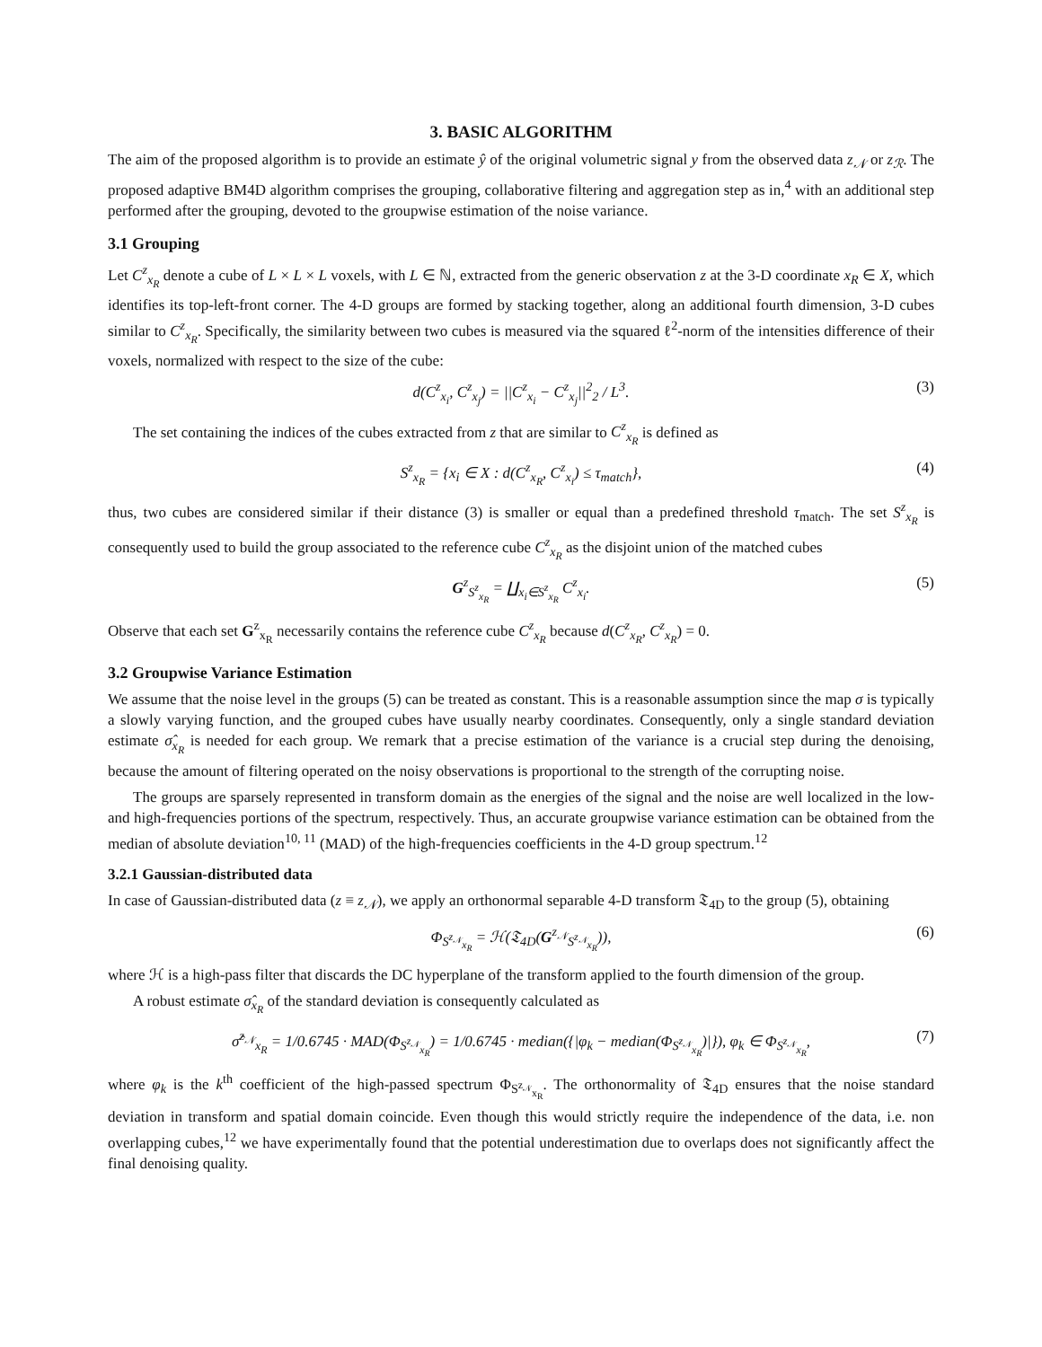3. BASIC ALGORITHM
The aim of the proposed algorithm is to provide an estimate ŷ of the original volumetric signal y from the observed data z<sub>𝒩</sub> or z<sub>ℛ</sub>. The proposed adaptive BM4D algorithm comprises the grouping, collaborative filtering and aggregation step as in,<sup>4</sup> with an additional step performed after the grouping, devoted to the groupwise estimation of the noise variance.
3.1 Grouping
Let C<sup>z</sup><sub>x<sub>R</sub></sub> denote a cube of L × L × L voxels, with L ∈ ℕ, extracted from the generic observation z at the 3-D coordinate x<sub>R</sub> ∈ X, which identifies its top-left-front corner. The 4-D groups are formed by stacking together, along an additional fourth dimension, 3-D cubes similar to C<sup>z</sup><sub>x<sub>R</sub></sub>. Specifically, the similarity between two cubes is measured via the squared ℓ<sup>2</sup>-norm of the intensities difference of their voxels, normalized with respect to the size of the cube:
d(C<sup>z</sup><sub>x<sub>i</sub></sub>, C<sup>z</sup><sub>x<sub>j</sub></sub>) = ||C<sup>z</sup><sub>x<sub>i</sub></sub> − C<sup>z</sup><sub>x<sub>j</sub></sub>||<sup>2</sup><sub>2</sub> / L<sup>3</sup>. (3)
The set containing the indices of the cubes extracted from z that are similar to C<sup>z</sup><sub>x<sub>R</sub></sub> is defined as
S<sup>z</sup><sub>x<sub>R</sub></sub> = {x<sub>i</sub> ∈ X : d(C<sup>z</sup><sub>x<sub>R</sub></sub>, C<sup>z</sup><sub>x<sub>i</sub></sub>) ≤ τ<sub>match</sub>}, (4)
thus, two cubes are considered similar if their distance (3) is smaller or equal than a predefined threshold τ<sub>match</sub>. The set S<sup>z</sup><sub>x<sub>R</sub></sub> is consequently used to build the group associated to the reference cube C<sup>z</sup><sub>x<sub>R</sub></sub> as the disjoint union of the matched cubes
G<sup>z</sup><sub>S<sup>z</sup><sub>x<sub>R</sub></sub></sub> = ∐<sub>x<sub>i</sub>∈S<sup>z</sup><sub>x<sub>R</sub></sub></sub> C<sup>z</sup><sub>x<sub>i</sub></sub>. (5)
Observe that each set G<sup>z</sup><sub>x<sub>R</sub></sub> necessarily contains the reference cube C<sup>z</sup><sub>x<sub>R</sub></sub> because d(C<sup>z</sup><sub>x<sub>R</sub></sub>, C<sup>z</sup><sub>x<sub>R</sub></sub>) = 0.
3.2 Groupwise Variance Estimation
We assume that the noise level in the groups (5) can be treated as constant. This is a reasonable assumption since the map σ is typically a slowly varying function, and the grouped cubes have usually nearby coordinates. Consequently, only a single standard deviation estimate σ̂<sub>x<sub>R</sub></sub> is needed for each group. We remark that a precise estimation of the variance is a crucial step during the denoising, because the amount of filtering operated on the noisy observations is proportional to the strength of the corrupting noise.
The groups are sparsely represented in transform domain as the energies of the signal and the noise are well localized in the low- and high-frequencies portions of the spectrum, respectively. Thus, an accurate groupwise variance estimation can be obtained from the median of absolute deviation<sup>10, 11</sup> (MAD) of the high-frequencies coefficients in the 4-D group spectrum.<sup>12</sup>
3.2.1 Gaussian-distributed data
In case of Gaussian-distributed data (z ≡ z<sub>𝒩</sub>), we apply an orthonormal separable 4-D transform 𝔗<sub>4D</sub> to the group (5), obtaining
Φ<sub>S<sup>z<sub>𝒩</sub></sup><sub>x<sub>R</sub></sub></sub> = ℋ(𝔗<sub>4D</sub>(G<sup>z<sub>𝒩</sub></sup><sub>S<sup>z<sub>𝒩</sub></sup><sub>x<sub>R</sub></sub></sub>)), (6)
where ℋ is a high-pass filter that discards the DC hyperplane of the transform applied to the fourth dimension of the group.
A robust estimate σ̂<sub>x<sub>R</sub></sub> of the standard deviation is consequently calculated as
σ̂<sup>z<sub>𝒩</sub></sup><sub>x<sub>R</sub></sub> = 1/0.6745 · MAD(Φ<sub>S<sup>z<sub>𝒩</sub></sup><sub>x<sub>R</sub></sub></sub>) = 1/0.6745 · median({|φ<sub>k</sub> − median(Φ<sub>S<sup>z<sub>𝒩</sub></sup><sub>x<sub>R</sub></sub></sub>)|}), φ<sub>k</sub> ∈ Φ<sub>S<sup>z<sub>𝒩</sub></sup><sub>x<sub>R</sub></sub></sub>, (7)
where φ<sub>k</sub> is the k<sup>th</sup> coefficient of the high-passed spectrum Φ<sub>S<sup>z<sub>𝒩</sub></sup><sub>x<sub>R</sub></sub></sub>. The orthonormality of 𝔗<sub>4D</sub> ensures that the noise standard deviation in transform and spatial domain coincide. Even though this would strictly require the independence of the data, i.e. non overlapping cubes,<sup>12</sup> we have experimentally found that the potential underestimation due to overlaps does not significantly affect the final denoising quality.